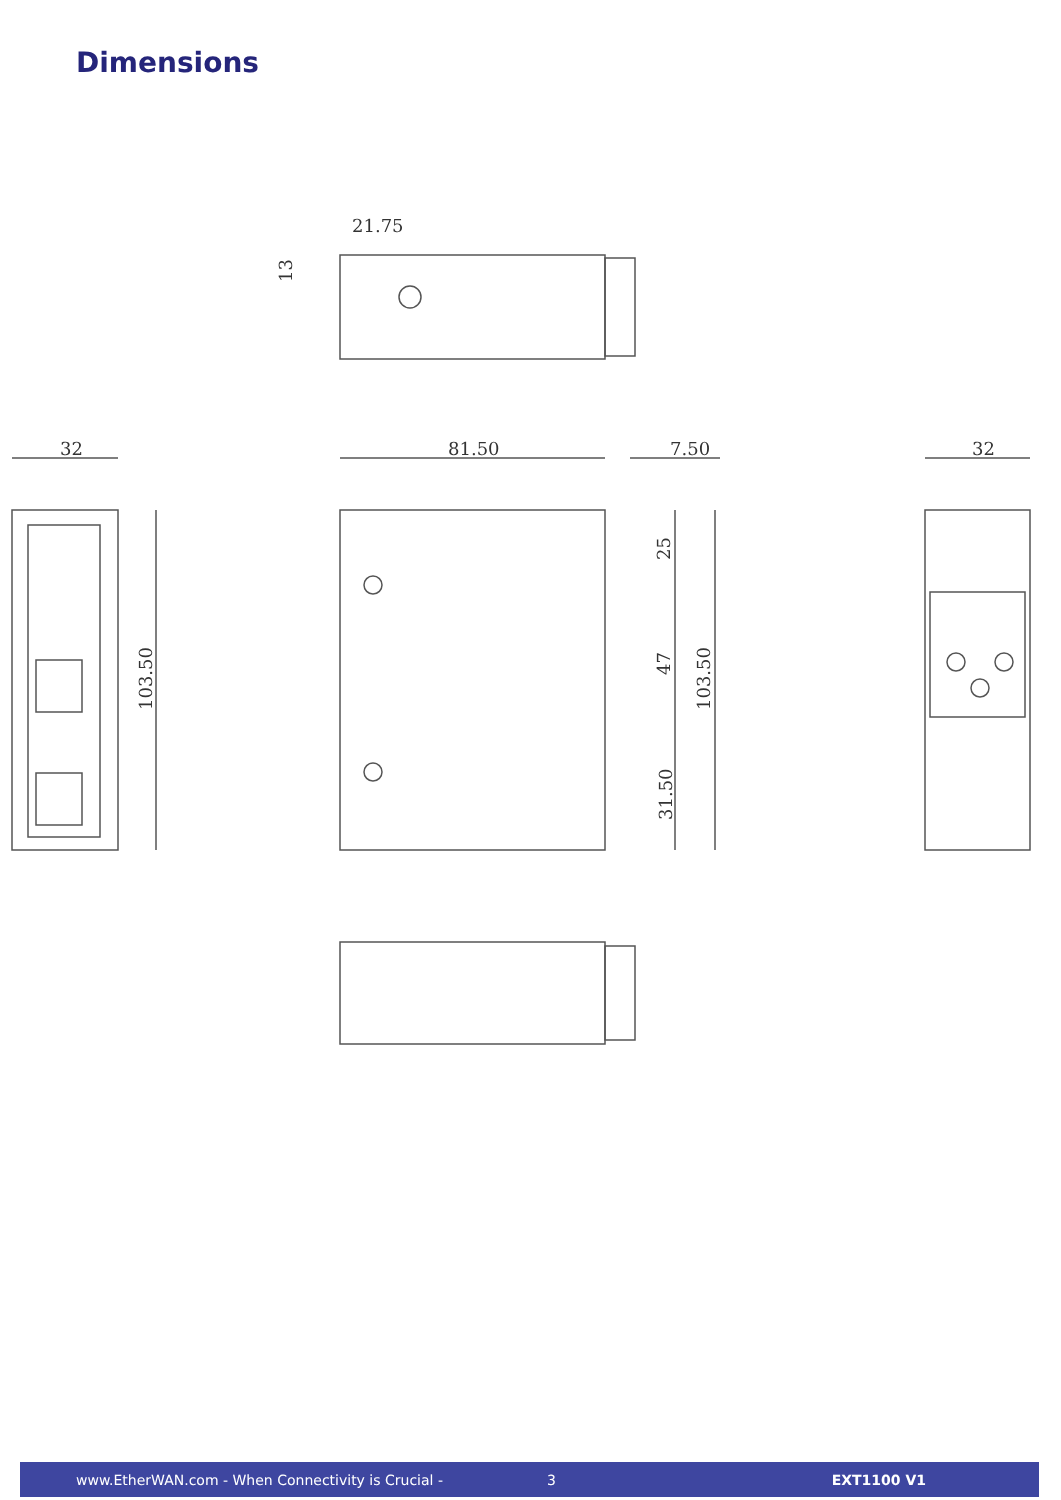Dimensions
21.75
32
81.50
7.50
32
103.50
13
25
47
31.50
103.50
www.EtherWAN.com - When Connectivity is Crucial - 3 EXT1100 V1